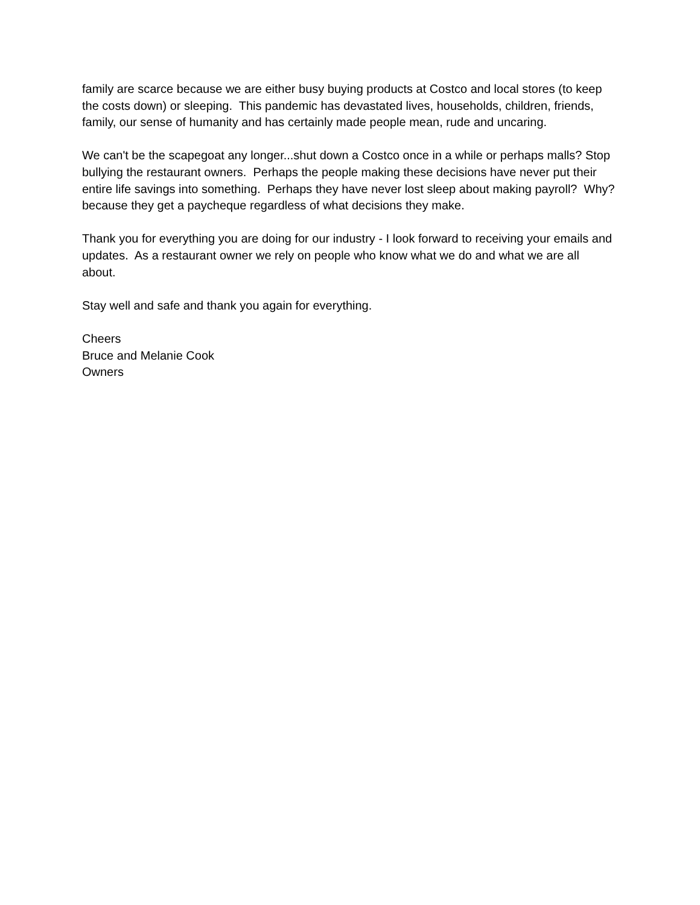family are scarce because we are either busy buying products at Costco and local stores (to keep the costs down) or sleeping. This pandemic has devastated lives, households, children, friends, family, our sense of humanity and has certainly made people mean, rude and uncaring.
We can't be the scapegoat any longer...shut down a Costco once in a while or perhaps malls? Stop bullying the restaurant owners. Perhaps the people making these decisions have never put their entire life savings into something. Perhaps they have never lost sleep about making payroll? Why? because they get a paycheque regardless of what decisions they make.
Thank you for everything you are doing for our industry - I look forward to receiving your emails and updates. As a restaurant owner we rely on people who know what we do and what we are all about.
Stay well and safe and thank you again for everything.
Cheers
Bruce and Melanie Cook
Owners